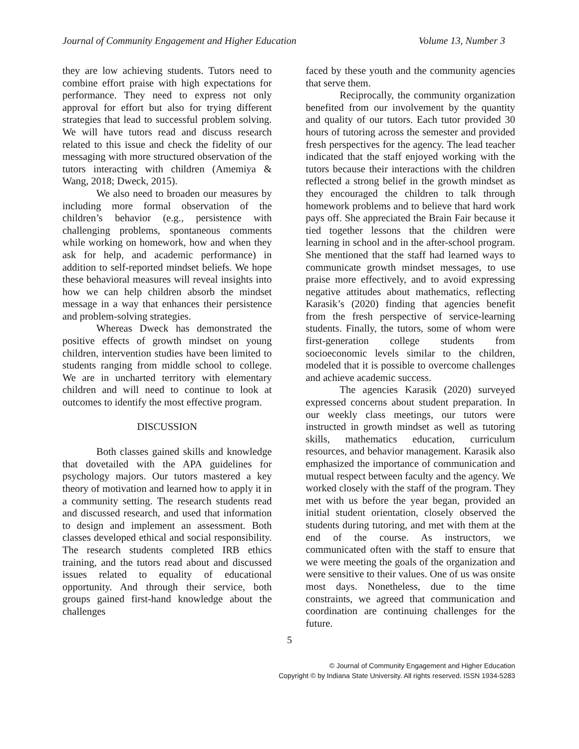Journal of Community Engagement and Higher Education Volume 13, Number 3
they are low achieving students. Tutors need to combine effort praise with high expect­ations for performance. They need to express not only approval for effort but also for trying different strategies that lead to successful problem solving. We will have tutors read and discuss research related to this issue and check the fidelity of our messaging with more structured observation of the tutors interacting with children (Amemiya & Wang, 2018; Dweck, 2015).
We also need to broaden our measures by including more formal observation of the children’s behavior (e.g., persistence with challenging problems, spontaneous comments while working on homework, how and when they ask for help, and academic performance) in addition to self-reported mindset beliefs. We hope these behavioral measures will reveal insights into how we can help children absorb the mindset message in a way that enhances their persistence and problem-solving strategies.
Whereas Dweck has demonstrated the positive effects of growth mindset on young children, intervention studies have been limited to students ranging from middle school to college. We are in uncharted territory with elementary children and will need to continue to look at outcomes to identify the most effective program.
DISCUSSION
Both classes gained skills and know­ledge that dovetailed with the APA guidelines for psychology majors. Our tutors mastered a key theory of motivation and learned how to apply it in a community setting. The research students read and discussed research, and used that information to design and implement an assessment. Both classes developed ethical and social responsibility. The research students completed IRB ethics training, and the tutors read about and discussed issues related to equality of educational opportunity. And through their service, both groups gained first-hand knowledge about the challenges
faced by these youth and the community agencies that serve them.
Reciprocally, the community organiz­ation benefited from our involvement by the quantity and quality of our tutors. Each tutor provided 30 hours of tutoring across the semester and provided fresh perspectives for the agency. The lead teacher indicated that the staff enjoyed working with the tutors because their interactions with the children reflected a strong belief in the growth mindset as they encouraged the children to talk through homework problems and to believe that hard work pays off. She appreciated the Brain Fair because it tied together lessons that the children were learning in school and in the after-school program. She mentioned that the staff had learned ways to communicate growth mindset messages, to use praise more effectively, and to avoid expressing negative attitudes about mathematics, reflecting Karasik’s (2020) finding that agencies benefit from the fresh perspective of service-learning students. Finally, the tutors, some of whom were first-generation college students from socioeconomic levels similar to the children, modeled that it is possible to overcome challenges and achieve academic success.
The agencies Karasik (2020) surveyed expressed concerns about student preparation. In our weekly class meetings, our tutors were instructed in growth mindset as well as tutoring skills, mathematics education, curriculum resources, and behavior manage­ment. Karasik also emphasized the importance of communication and mutual respect between faculty and the agency. We worked closely with the staff of the program. They met with us before the year began, provided an initial student orientation, closely observed the students during tutoring, and met with them at the end of the course. As instructors, we communicated often with the staff to ensure that we were meeting the goals of the organization and were sensitive to their values. One of us was onsite most days. Nonetheless, due to the time constraints, we agreed that communication and coordination are contin­uing challenges for the future.
5
© Journal of Community Engagement and Higher Education
Copyright © by Indiana State University. All rights reserved. ISSN 1934-5283